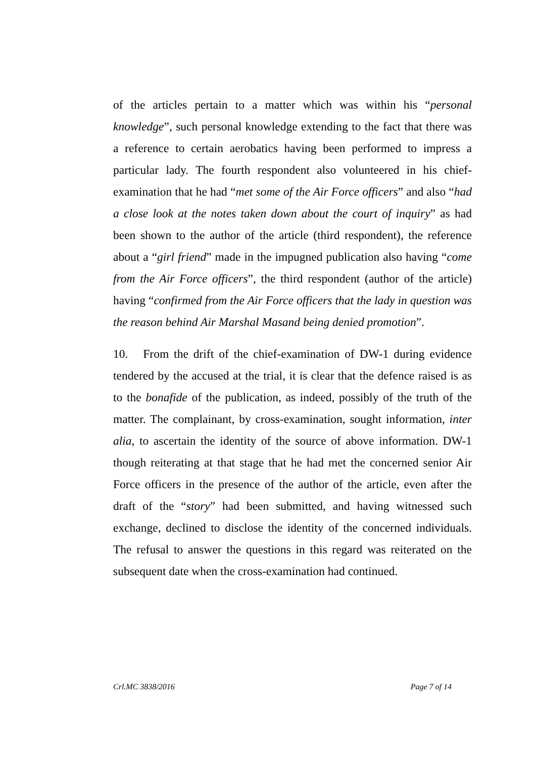of the articles pertain to a matter which was within his “personal knowledge”, such personal knowledge extending to the fact that there was a reference to certain aerobatics having been performed to impress a particular lady. The fourth respondent also volunteered in his chief-examination that he had “met some of the Air Force officers” and also “had a close look at the notes taken down about the court of inquiry” as had been shown to the author of the article (third respondent), the reference about a “girl friend” made in the impugned publication also having “come from the Air Force officers”, the third respondent (author of the article) having “confirmed from the Air Force officers that the lady in question was the reason behind Air Marshal Masand being denied promotion”.
10. From the drift of the chief-examination of DW-1 during evidence tendered by the accused at the trial, it is clear that the defence raised is as to the bonafide of the publication, as indeed, possibly of the truth of the matter. The complainant, by cross-examination, sought information, inter alia, to ascertain the identity of the source of above information. DW-1 though reiterating at that stage that he had met the concerned senior Air Force officers in the presence of the author of the article, even after the draft of the “story” had been submitted, and having witnessed such exchange, declined to disclose the identity of the concerned individuals. The refusal to answer the questions in this regard was reiterated on the subsequent date when the cross-examination had continued.
Crl.MC 3838/2016 Page 7 of 14